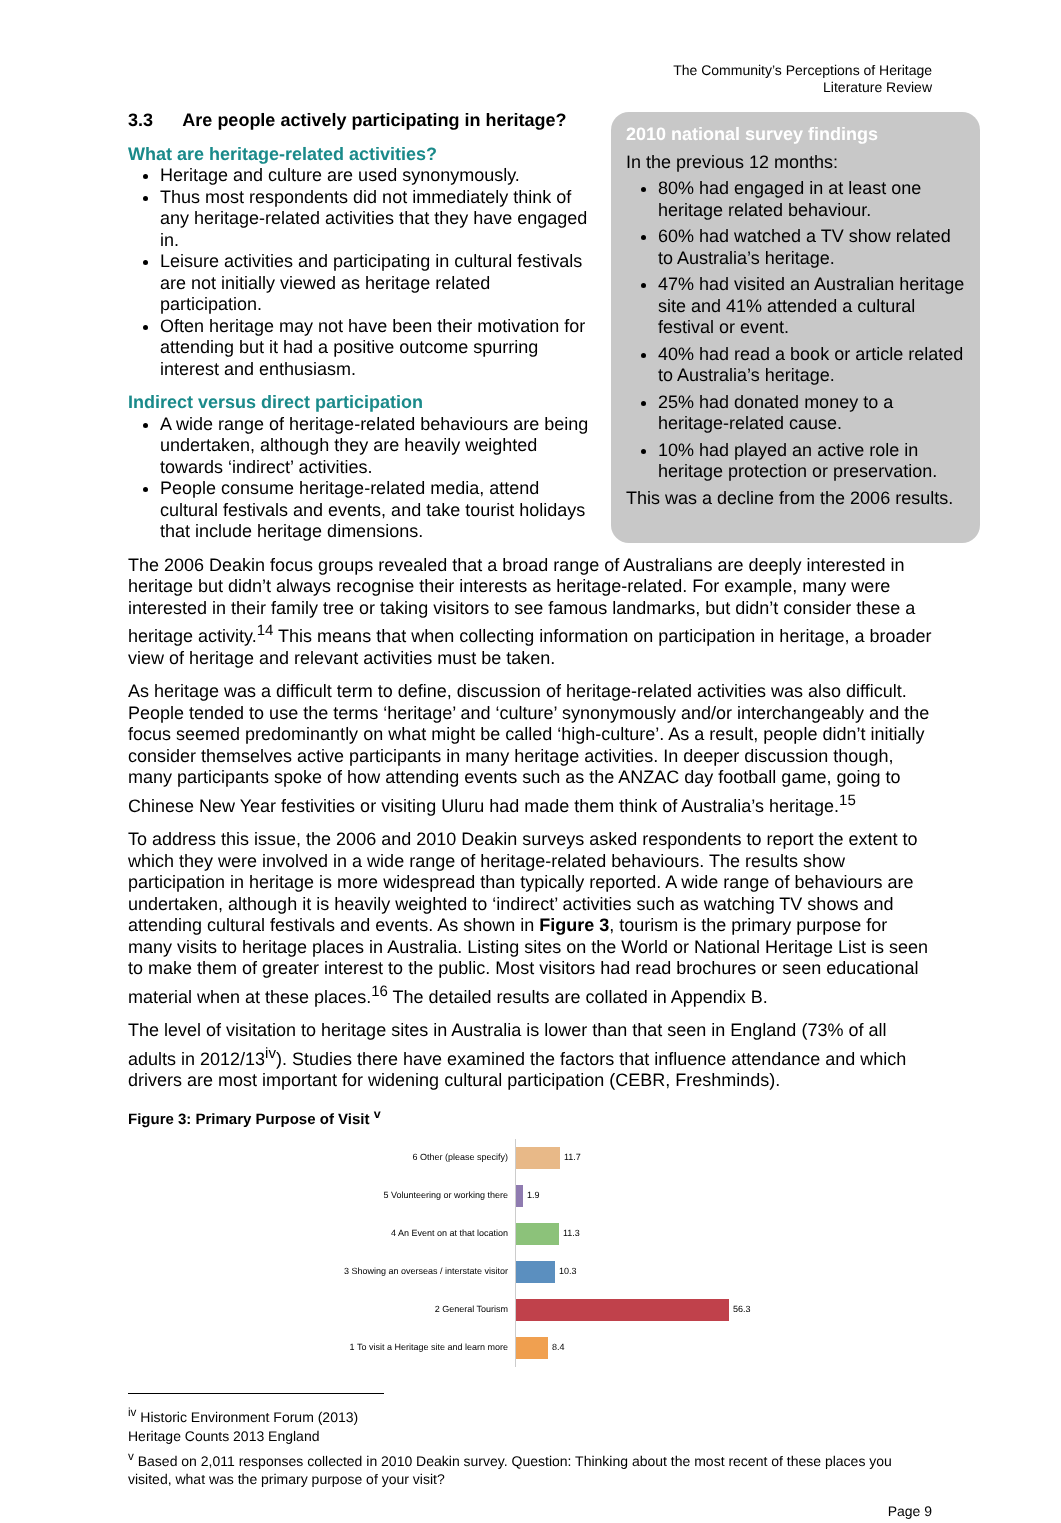The Community’s Perceptions of Heritage
Literature Review
3.3 Are people actively participating in heritage?
What are heritage-related activities?
Heritage and culture are used synonymously.
Thus most respondents did not immediately think of any heritage-related activities that they have engaged in.
Leisure activities and participating in cultural festivals are not initially viewed as heritage related participation.
Often heritage may not have been their motivation for attending but it had a positive outcome spurring interest and enthusiasm.
Indirect versus direct participation
A wide range of heritage-related behaviours are being undertaken, although they are heavily weighted towards ‘indirect’ activities.
People consume heritage-related media, attend cultural festivals and events, and take tourist holidays that include heritage dimensions.
2010 national survey findings
In the previous 12 months:
80% had engaged in at least one heritage related behaviour.
60% had watched a TV show related to Australia’s heritage.
47% had visited an Australian heritage site and 41% attended a cultural festival or event.
40% had read a book or article related to Australia’s heritage.
25% had donated money to a heritage-related cause.
10% had played an active role in heritage protection or preservation.
This was a decline from the 2006 results.
The 2006 Deakin focus groups revealed that a broad range of Australians are deeply interested in heritage but didn’t always recognise their interests as heritage-related. For example, many were interested in their family tree or taking visitors to see famous landmarks, but didn’t consider these a heritage activity.<sup>14</sup> This means that when collecting information on participation in heritage, a broader view of heritage and relevant activities must be taken.
As heritage was a difficult term to define, discussion of heritage-related activities was also difficult. People tended to use the terms ‘heritage’ and ‘culture’ synonymously and/or interchangeably and the focus seemed predominantly on what might be called ‘high-culture’. As a result, people didn’t initially consider themselves active participants in many heritage activities. In deeper discussion though, many participants spoke of how attending events such as the ANZAC day football game, going to Chinese New Year festivities or visiting Uluru had made them think of Australia’s heritage.<sup>15</sup>
To address this issue, the 2006 and 2010 Deakin surveys asked respondents to report the extent to which they were involved in a wide range of heritage-related behaviours. The results show participation in heritage is more widespread than typically reported. A wide range of behaviours are undertaken, although it is heavily weighted to ‘indirect’ activities such as watching TV shows and attending cultural festivals and events. As shown in Figure 3, tourism is the primary purpose for many visits to heritage places in Australia. Listing sites on the World or National Heritage List is seen to make them of greater interest to the public. Most visitors had read brochures or seen educational material when at these places.<sup>16</sup> The detailed results are collated in Appendix B.
The level of visitation to heritage sites in Australia is lower than that seen in England (73% of all adults in 2012/13<sup>iv</sup>). Studies there have examined the factors that influence attendance and which drivers are most important for widening cultural participation (CEBR, Freshminds).
Figure 3: Primary Purpose of Visit <sup>v</sup>
6 Other (please specify)
11.7
5 Volunteering or working there
1.9
4 An Event on at that location
11.3
3 Showing an overseas / interstate visitor
10.3
2 General Tourism
56.3
1 To visit a Heritage site and learn more
8.4
<sup>iv</sup> Historic Environment Forum (2013) Heritage Counts 2013 England
<sup>v</sup> Based on 2,011 responses collected in 2010 Deakin survey. Question: Thinking about the most recent of these places you visited, what was the primary purpose of your visit?
Page 9